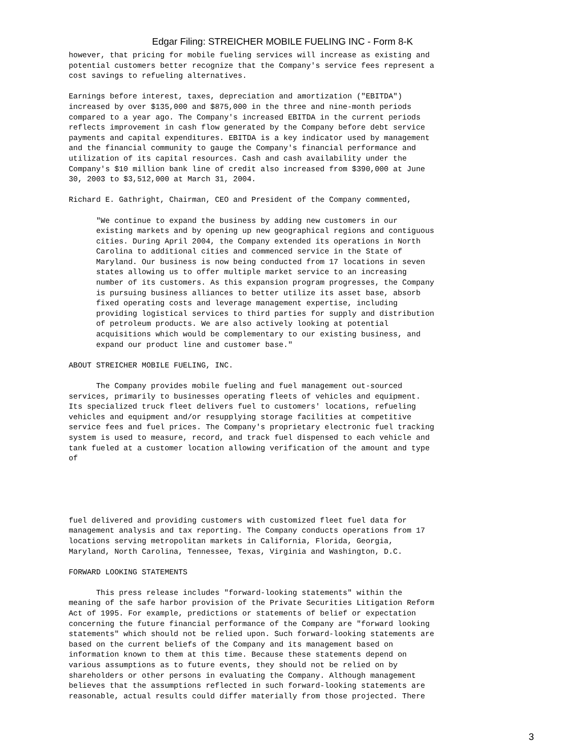Edgar Filing: STREICHER MOBILE FUELING INC - Form 8-K
however, that pricing for mobile fueling services will increase as existing and
potential customers better recognize that the Company's service fees represent a
cost savings to refueling alternatives.

Earnings before interest, taxes, depreciation and amortization ("EBITDA")
increased by over $135,000 and $875,000 in the three and nine-month periods
compared to a year ago. The Company's increased EBITDA in the current periods
reflects improvement in cash flow generated by the Company before debt service
payments and capital expenditures. EBITDA is a key indicator used by management
and the financial community to gauge the Company's financial performance and
utilization of its capital resources. Cash and cash availability under the
Company's $10 million bank line of credit also increased from $390,000 at June
30, 2003 to $3,512,000 at March 31, 2004.

Richard E. Gathright, Chairman, CEO and President of the Company commented,

      "We continue to expand the business by adding new customers in our
      existing markets and by opening up new geographical regions and contiguous
      cities. During April 2004, the Company extended its operations in North
      Carolina to additional cities and commenced service in the State of
      Maryland. Our business is now being conducted from 17 locations in seven
      states allowing us to offer multiple market service to an increasing
      number of its customers. As this expansion program progresses, the Company
      is pursuing business alliances to better utilize its asset base, absorb
      fixed operating costs and leverage management expertise, including
      providing logistical services to third parties for supply and distribution
      of petroleum products. We are also actively looking at potential
      acquisitions which would be complementary to our existing business, and
      expand our product line and customer base."

ABOUT STREICHER MOBILE FUELING, INC.

      The Company provides mobile fueling and fuel management out-sourced
services, primarily to businesses operating fleets of vehicles and equipment.
Its specialized truck fleet delivers fuel to customers' locations, refueling
vehicles and equipment and/or resupplying storage facilities at competitive
service fees and fuel prices. The Company's proprietary electronic fuel tracking
system is used to measure, record, and track fuel dispensed to each vehicle and
tank fueled at a customer location allowing verification of the amount and type
of





fuel delivered and providing customers with customized fleet fuel data for
management analysis and tax reporting. The Company conducts operations from 17
locations serving metropolitan markets in California, Florida, Georgia,
Maryland, North Carolina, Tennessee, Texas, Virginia and Washington, D.C.

FORWARD LOOKING STATEMENTS

      This press release includes "forward-looking statements" within the
meaning of the safe harbor provision of the Private Securities Litigation Reform
Act of 1995. For example, predictions or statements of belief or expectation
concerning the future financial performance of the Company are "forward looking
statements" which should not be relied upon. Such forward-looking statements are
based on the current beliefs of the Company and its management based on
information known to them at this time. Because these statements depend on
various assumptions as to future events, they should not be relied on by
shareholders or other persons in evaluating the Company. Although management
believes that the assumptions reflected in such forward-looking statements are
reasonable, actual results could differ materially from those projected. There
3